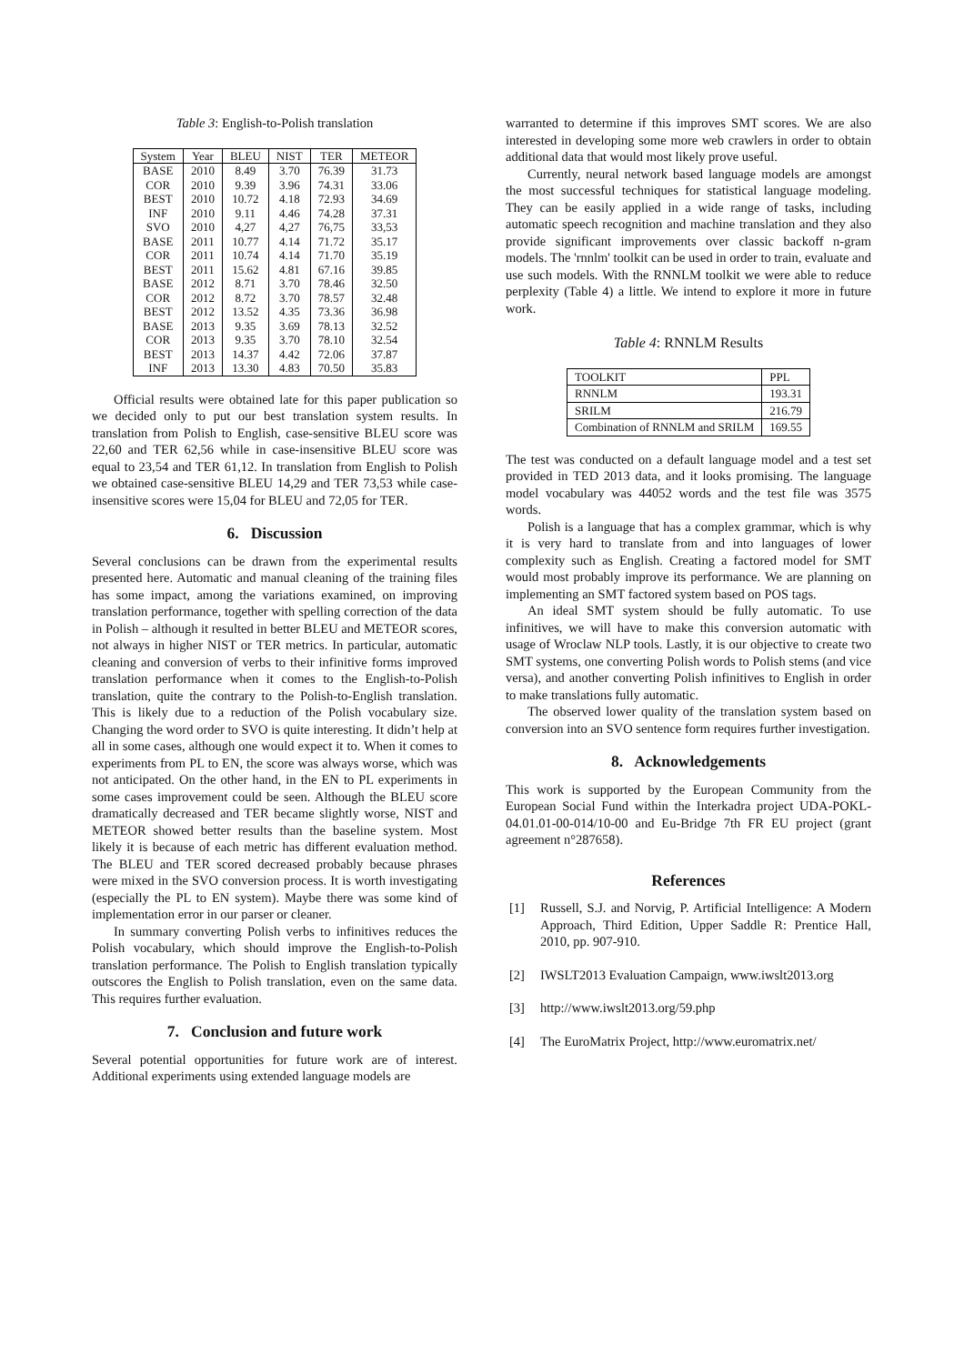Table 3: English-to-Polish translation
| System | Year | BLEU | NIST | TER | METEOR |
| BASE | 2010 | 8.49 | 3.70 | 76.39 | 31.73 |
| COR | 2010 | 9.39 | 3.96 | 74.31 | 33.06 |
| BEST | 2010 | 10.72 | 4.18 | 72.93 | 34.69 |
| INF | 2010 | 9.11 | 4.46 | 74.28 | 37.31 |
| SVO | 2010 | 4,27 | 4,27 | 76,75 | 33,53 |
| BASE | 2011 | 10.77 | 4.14 | 71.72 | 35.17 |
| COR | 2011 | 10.74 | 4.14 | 71.70 | 35.19 |
| BEST | 2011 | 15.62 | 4.81 | 67.16 | 39.85 |
| BASE | 2012 | 8.71 | 3.70 | 78.46 | 32.50 |
| COR | 2012 | 8.72 | 3.70 | 78.57 | 32.48 |
| BEST | 2012 | 13.52 | 4.35 | 73.36 | 36.98 |
| BASE | 2013 | 9.35 | 3.69 | 78.13 | 32.52 |
| COR | 2013 | 9.35 | 3.70 | 78.10 | 32.54 |
| BEST | 2013 | 14.37 | 4.42 | 72.06 | 37.87 |
| INF | 2013 | 13.30 | 4.83 | 70.50 | 35.83 |
Official results were obtained late for this paper publication so we decided only to put our best translation system results. In translation from Polish to English, case-sensitive BLEU score was 22,60 and TER 62,56 while in case-insensitive BLEU score was equal to 23,54 and TER 61,12. In translation from English to Polish we obtained case-sensitive BLEU 14,29 and TER 73,53 while case-insensitive scores were 15,04 for BLEU and 72,05 for TER.
6. Discussion
Several conclusions can be drawn from the experimental results presented here. Automatic and manual cleaning of the training files has some impact, among the variations examined, on improving translation performance, together with spelling correction of the data in Polish – although it resulted in better BLEU and METEOR scores, not always in higher NIST or TER metrics. In particular, automatic cleaning and conversion of verbs to their infinitive forms improved translation performance when it comes to the English-to-Polish translation, quite the contrary to the Polish-to-English translation. This is likely due to a reduction of the Polish vocabulary size. Changing the word order to SVO is quite interesting. It didn’t help at all in some cases, although one would expect it to. When it comes to experiments from PL to EN, the score was always worse, which was not anticipated. On the other hand, in the EN to PL experiments in some cases improvement could be seen. Although the BLEU score dramatically decreased and TER became slightly worse, NIST and METEOR showed better results than the baseline system. Most likely it is because of each metric has different evaluation method. The BLEU and TER scored decreased probably because phrases were mixed in the SVO conversion process. It is worth investigating (especially the PL to EN system). Maybe there was some kind of implementation error in our parser or cleaner.
In summary converting Polish verbs to infinitives reduces the Polish vocabulary, which should improve the English-to-Polish translation performance. The Polish to English translation typically outscores the English to Polish translation, even on the same data. This requires further evaluation.
7. Conclusion and future work
Several potential opportunities for future work are of interest. Additional experiments using extended language models are
warranted to determine if this improves SMT scores. We are also interested in developing some more web crawlers in order to obtain additional data that would most likely prove useful.
Currently, neural network based language models are amongst the most successful techniques for statistical language modeling. They can be easily applied in a wide range of tasks, including automatic speech recognition and machine translation and they also provide significant improvements over classic backoff n-gram models. The 'rnnlm' toolkit can be used in order to train, evaluate and use such models. With the RNNLM toolkit we were able to reduce perplexity (Table 4) a little. We intend to explore it more in future work.
Table 4: RNNLM Results
| TOOLKIT | PPL |
| RNNLM | 193.31 |
| SRILM | 216.79 |
| Combination of RNNLM and SRILM | 169.55 |
The test was conducted on a default language model and a test set provided in TED 2013 data, and it looks promising. The language model vocabulary was 44052 words and the test file was 3575 words.
Polish is a language that has a complex grammar, which is why it is very hard to translate from and into languages of lower complexity such as English. Creating a factored model for SMT would most probably improve its performance. We are planning on implementing an SMT factored system based on POS tags.
An ideal SMT system should be fully automatic. To use infinitives, we will have to make this conversion automatic with usage of Wroclaw NLP tools. Lastly, it is our objective to create two SMT systems, one converting Polish words to Polish stems (and vice versa), and another converting Polish infinitives to English in order to make translations fully automatic.
The observed lower quality of the translation system based on conversion into an SVO sentence form requires further investigation.
8. Acknowledgements
This work is supported by the European Community from the European Social Fund within the Interkadra project UDA-POKL-04.01.01-00-014/10-00 and Eu-Bridge 7th FR EU project (grant agreement n°287658).
References
[1] Russell, S.J. and Norvig, P. Artificial Intelligence: A Modern Approach, Third Edition, Upper Saddle R: Prentice Hall, 2010, pp. 907-910.
[2] IWSLT2013 Evaluation Campaign, www.iwslt2013.org
[3] http://www.iwslt2013.org/59.php
[4] The EuroMatrix Project, http://www.euromatrix.net/